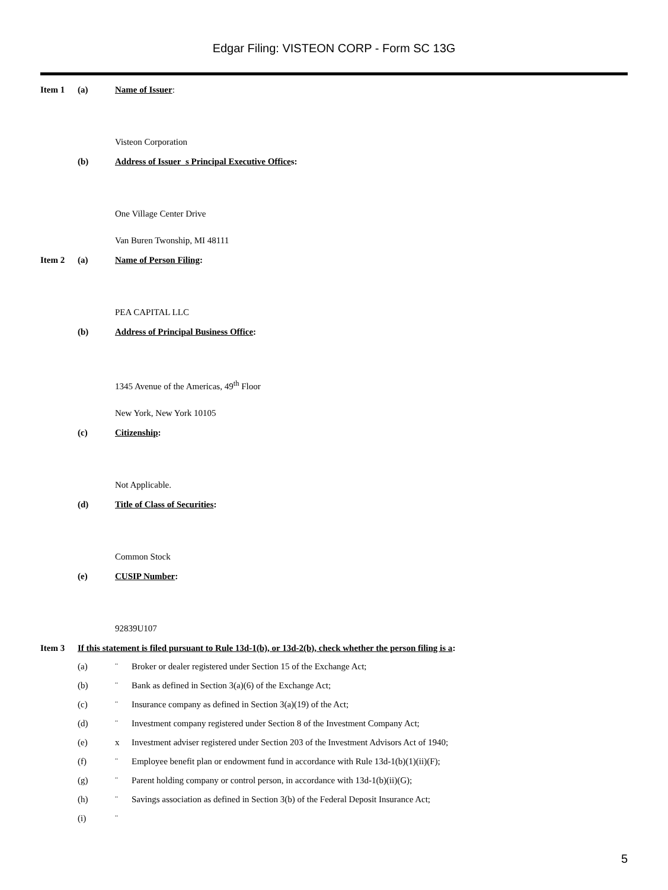Edgar Filing: VISTEON CORP - Form SC 13G
Item 1 (a) Name of Issuer:
Visteon Corporation
(b) Address of Issuer_s Principal Executive Offices:
One Village Center Drive
Van Buren Twonship, MI 48111
Item 2 (a) Name of Person Filing:
PEA CAPITAL LLC
(b) Address of Principal Business Office:
1345 Avenue of the Americas, 49<sup>th</sup> Floor
New York, New York 10105
(c) Citizenship:
Not Applicable.
(d) Title of Class of Securities:
Common Stock
(e) CUSIP Number:
92839U107
Item 3 If this statement is filed pursuant to Rule 13d-1(b), or 13d-2(b), check whether the person filing is a:
(a) ¨ Broker or dealer registered under Section 15 of the Exchange Act;
(b) ¨ Bank as defined in Section 3(a)(6) of the Exchange Act;
(c) ¨ Insurance company as defined in Section 3(a)(19) of the Act;
(d) ¨ Investment company registered under Section 8 of the Investment Company Act;
(e) x Investment adviser registered under Section 203 of the Investment Advisors Act of 1940;
(f) ¨ Employee benefit plan or endowment fund in accordance with Rule 13d-1(b)(1)(ii)(F);
(g) ¨ Parent holding company or control person, in accordance with 13d-1(b)(ii)(G);
(h) ¨ Savings association as defined in Section 3(b) of the Federal Deposit Insurance Act;
(i) ¨
5